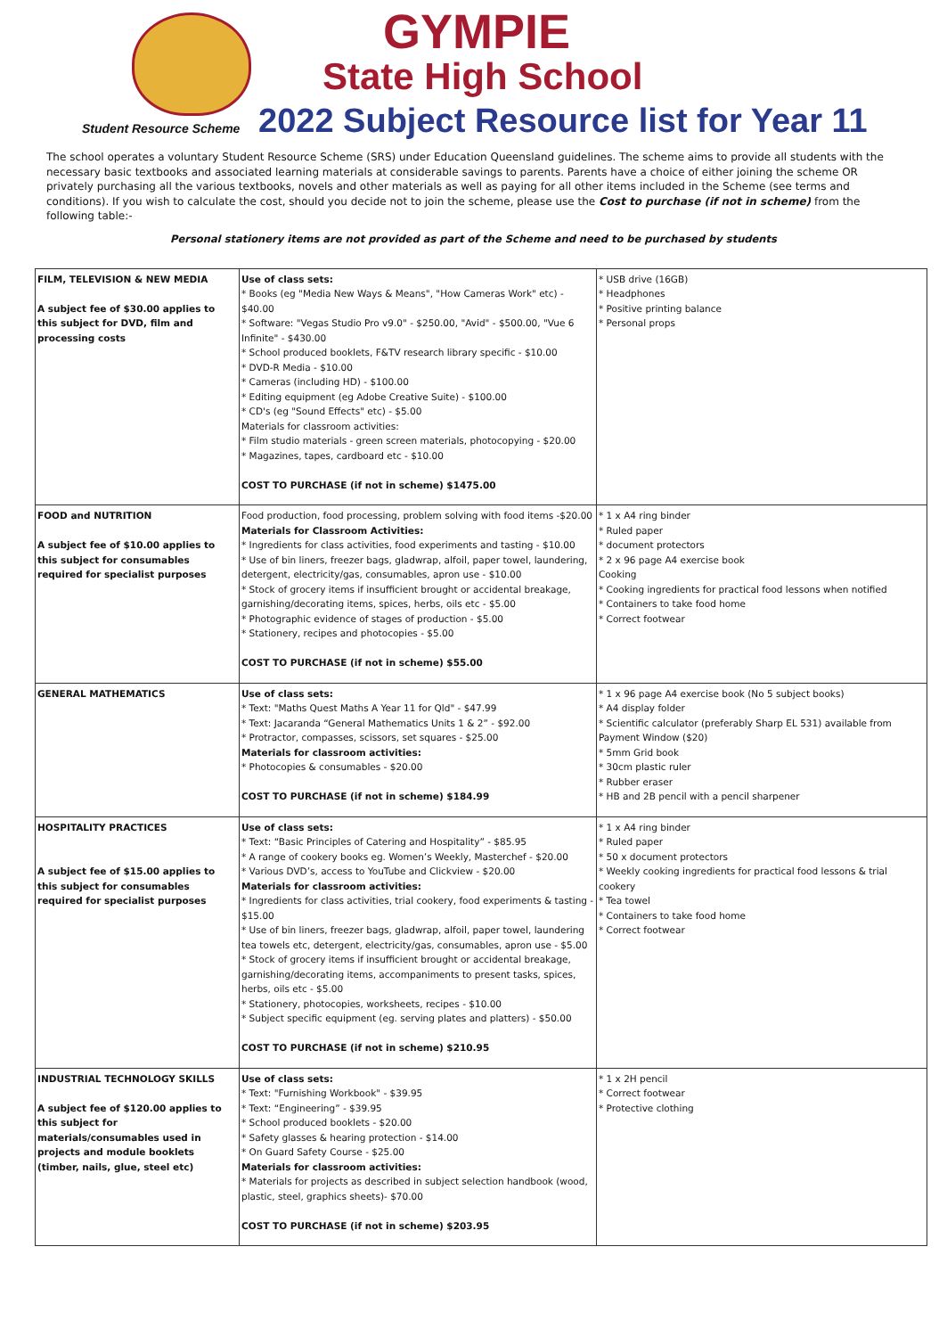GYMPIE
State High School
Student Resource Scheme
2022 Subject Resource list for Year 11
The school operates a voluntary Student Resource Scheme (SRS) under Education Queensland guidelines. The scheme aims to provide all students with the necessary basic textbooks and associated learning materials at considerable savings to parents. Parents have a choice of either joining the scheme OR privately purchasing all the various textbooks, novels and other materials as well as paying for all other items included in the Scheme (see terms and conditions). If you wish to calculate the cost, should you decide not to join the scheme, please use the Cost to purchase (if not in scheme) from the following table:-
Personal stationery items are not provided as part of the Scheme and need to be purchased by students
| FILM, TELEVISION & NEW MEDIA A subject fee of $30.00 applies to this subject for DVD, film and processing costs | Use of class sets: * Books (eg "Media New Ways & Means", "How Cameras Work" etc) - $40.00 * Software: "Vegas Studio Pro v9.0" - $250.00, "Avid" - $500.00, "Vue 6 Infinite" - $430.00 * School produced booklets, F&TV research library specific - $10.00 * DVD-R Media - $10.00 * Cameras (including HD) - $100.00 * Editing equipment (eg Adobe Creative Suite) - $100.00 * CD's (eg "Sound Effects" etc) - $5.00 Materials for classroom activities: * Film studio materials - green screen materials, photocopying - $20.00 * Magazines, tapes, cardboard etc - $10.00 COST TO PURCHASE (if not in scheme) $1475.00 | * USB drive (16GB) * Headphones * Positive printing balance * Personal props |
| FOOD and NUTRITION A subject fee of $10.00 applies to this subject for consumables required for specialist purposes | Food production, food processing, problem solving with food items -$20.00 Materials for Classroom Activities: * Ingredients for class activities, food experiments and tasting - $10.00 * Use of bin liners, freezer bags, gladwrap, alfoil, paper towel, laundering, detergent, electricity/gas, consumables, apron use - $10.00 * Stock of grocery items if insufficient brought or accidental breakage, garnishing/decorating items, spices, herbs, oils etc - $5.00 * Photographic evidence of stages of production - $5.00 * Stationery, recipes and photocopies - $5.00 COST TO PURCHASE (if not in scheme) $55.00 | * 1 x A4 ring binder * Ruled paper * document protectors * 2 x 96 page A4 exercise book Cooking * Cooking ingredients for practical food lessons when notified * Containers to take food home * Correct footwear |
| GENERAL MATHEMATICS | Use of class sets: * Text: "Maths Quest Maths A Year 11 for Qld" - $47.99 * Text: Jacaranda “General Mathematics Units 1 & 2” - $92.00 * Protractor, compasses, scissors, set squares - $25.00 Materials for classroom activities: * Photocopies & consumables - $20.00 COST TO PURCHASE (if not in scheme) $184.99 | * 1 x 96 page A4 exercise book (No 5 subject books) * A4 display folder * Scientific calculator (preferably Sharp EL 531) available from Payment Window ($20) * 5mm Grid book * 30cm plastic ruler * Rubber eraser * HB and 2B pencil with a pencil sharpener |
| HOSPITALITY PRACTICES A subject fee of $15.00 applies to this subject for consumables required for specialist purposes | Use of class sets: * Text: “Basic Principles of Catering and Hospitality” - $85.95 * A range of cookery books eg. Women’s Weekly, Masterchef - $20.00 * Various DVD’s, access to YouTube and Clickview - $20.00 Materials for classroom activities: * Ingredients for class activities, trial cookery, food experiments & tasting - $15.00 * Use of bin liners, freezer bags, gladwrap, alfoil, paper towel, laundering tea towels etc, detergent, electricity/gas, consumables, apron use - $5.00 * Stock of grocery items if insufficient brought or accidental breakage, garnishing/decorating items, accompaniments to present tasks, spices, herbs, oils etc - $5.00 * Stationery, photocopies, worksheets, recipes - $10.00 * Subject specific equipment (eg. serving plates and platters) - $50.00 COST TO PURCHASE (if not in scheme) $210.95 | * 1 x A4 ring binder * Ruled paper * 50 x document protectors * Weekly cooking ingredients for practical food lessons & trial cookery * Tea towel * Containers to take food home * Correct footwear |
| INDUSTRIAL TECHNOLOGY SKILLS A subject fee of $120.00 applies to this subject for materials/consumables used in projects and module booklets (timber, nails, glue, steel etc) | Use of class sets: * Text: "Furnishing Workbook" - $39.95 * Text: “Engineering” - $39.95 * School produced booklets - $20.00 * Safety glasses & hearing protection - $14.00 * On Guard Safety Course - $25.00 Materials for classroom activities: * Materials for projects as described in subject selection handbook (wood, plastic, steel, graphics sheets)- $70.00 COST TO PURCHASE (if not in scheme) $203.95 | * 1 x 2H pencil * Correct footwear * Protective clothing |